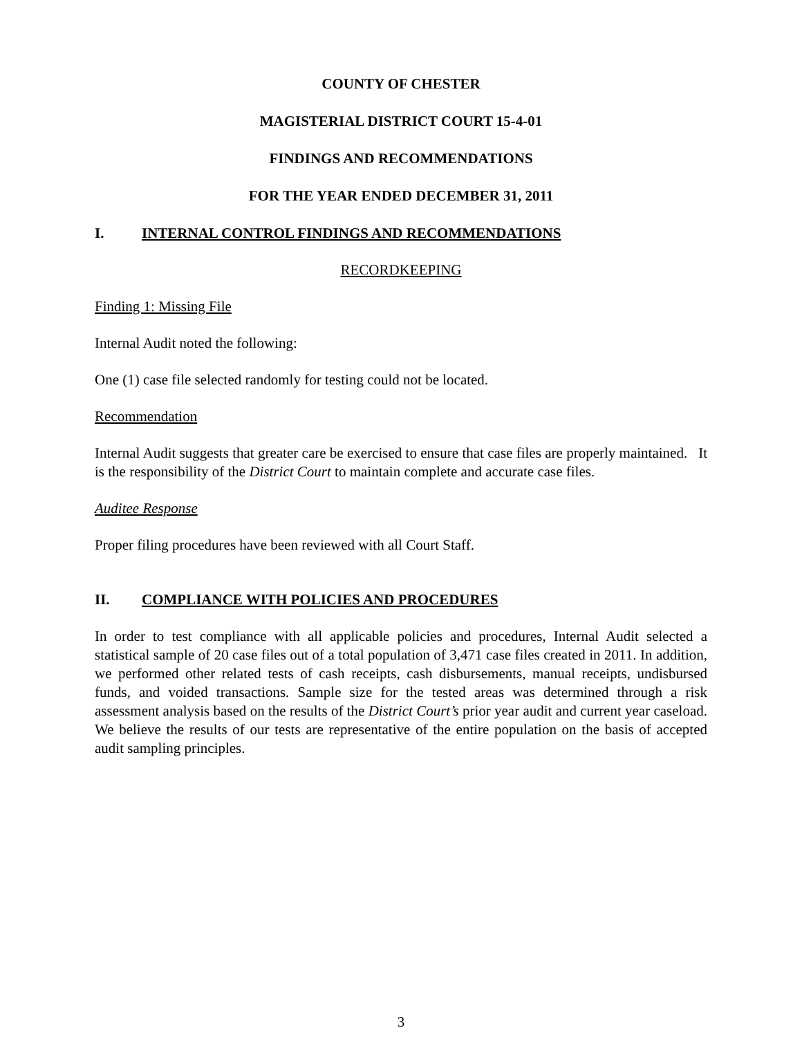COUNTY OF CHESTER
MAGISTERIAL DISTRICT COURT 15-4-01
FINDINGS AND RECOMMENDATIONS
FOR THE YEAR ENDED DECEMBER 31, 2011
I. INTERNAL CONTROL FINDINGS AND RECOMMENDATIONS
RECORDKEEPING
Finding 1: Missing File
Internal Audit noted the following:
One (1) case file selected randomly for testing could not be located.
Recommendation
Internal Audit suggests that greater care be exercised to ensure that case files are properly maintained. It is the responsibility of the District Court to maintain complete and accurate case files.
Auditee Response
Proper filing procedures have been reviewed with all Court Staff.
II. COMPLIANCE WITH POLICIES AND PROCEDURES
In order to test compliance with all applicable policies and procedures, Internal Audit selected a statistical sample of 20 case files out of a total population of 3,471 case files created in 2011. In addition, we performed other related tests of cash receipts, cash disbursements, manual receipts, undisbursed funds, and voided transactions. Sample size for the tested areas was determined through a risk assessment analysis based on the results of the District Court’s prior year audit and current year caseload. We believe the results of our tests are representative of the entire population on the basis of accepted audit sampling principles.
3